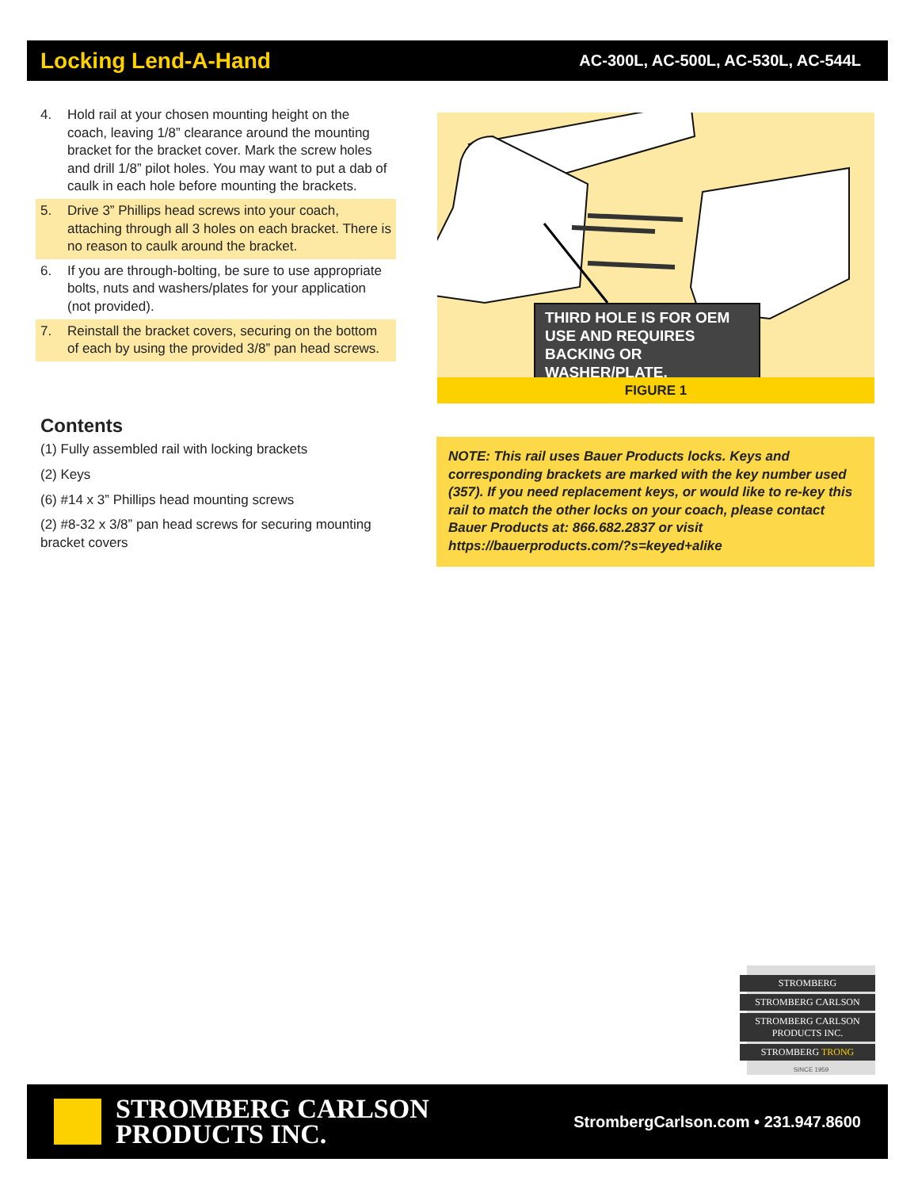Locking Lend-A-Hand
AC-300L, AC-500L, AC-530L, AC-544L
4. Hold rail at your chosen mounting height on the coach, leaving 1/8” clearance around the mounting bracket for the bracket cover. Mark the screw holes and drill 1/8” pilot holes. You may want to put a dab of caulk in each hole before mounting the brackets.
5. Drive 3” Phillips head screws into your coach, attaching through all 3 holes on each bracket. There is no reason to caulk around the bracket.
6. If you are through-bolting, be sure to use appropriate bolts, nuts and washers/plates for your application (not provided).
7. Reinstall the bracket covers, securing on the bottom of each by using the provided 3/8” pan head screws.
Contents
(1) Fully assembled rail with locking brackets
(2) Keys
(6) #14 x 3” Phillips head mounting screws
(2) #8-32 x 3/8” pan head screws for securing mounting bracket covers
THIRD HOLE IS FOR OEM USE AND REQUIRES BACKING OR WASHER/PLATE.
FIGURE 1
NOTE: This rail uses Bauer Products locks. Keys and corresponding brackets are marked with the key number used (357). If you need replacement keys, or would like to re-key this rail to match the other locks on your coach, please contact Bauer Products at: 866.682.2837 or visit https://bauerproducts.com/?s=keyed+alike
STROMBERG
STROMBERG CARLSON
STROMBERG CARLSON PRODUCTS INC.
STROMBERG TRONG
SINCE 1959
STROMBERG CARLSON
PRODUCTS INC.
StrombergCarlson.com • 231.947.8600